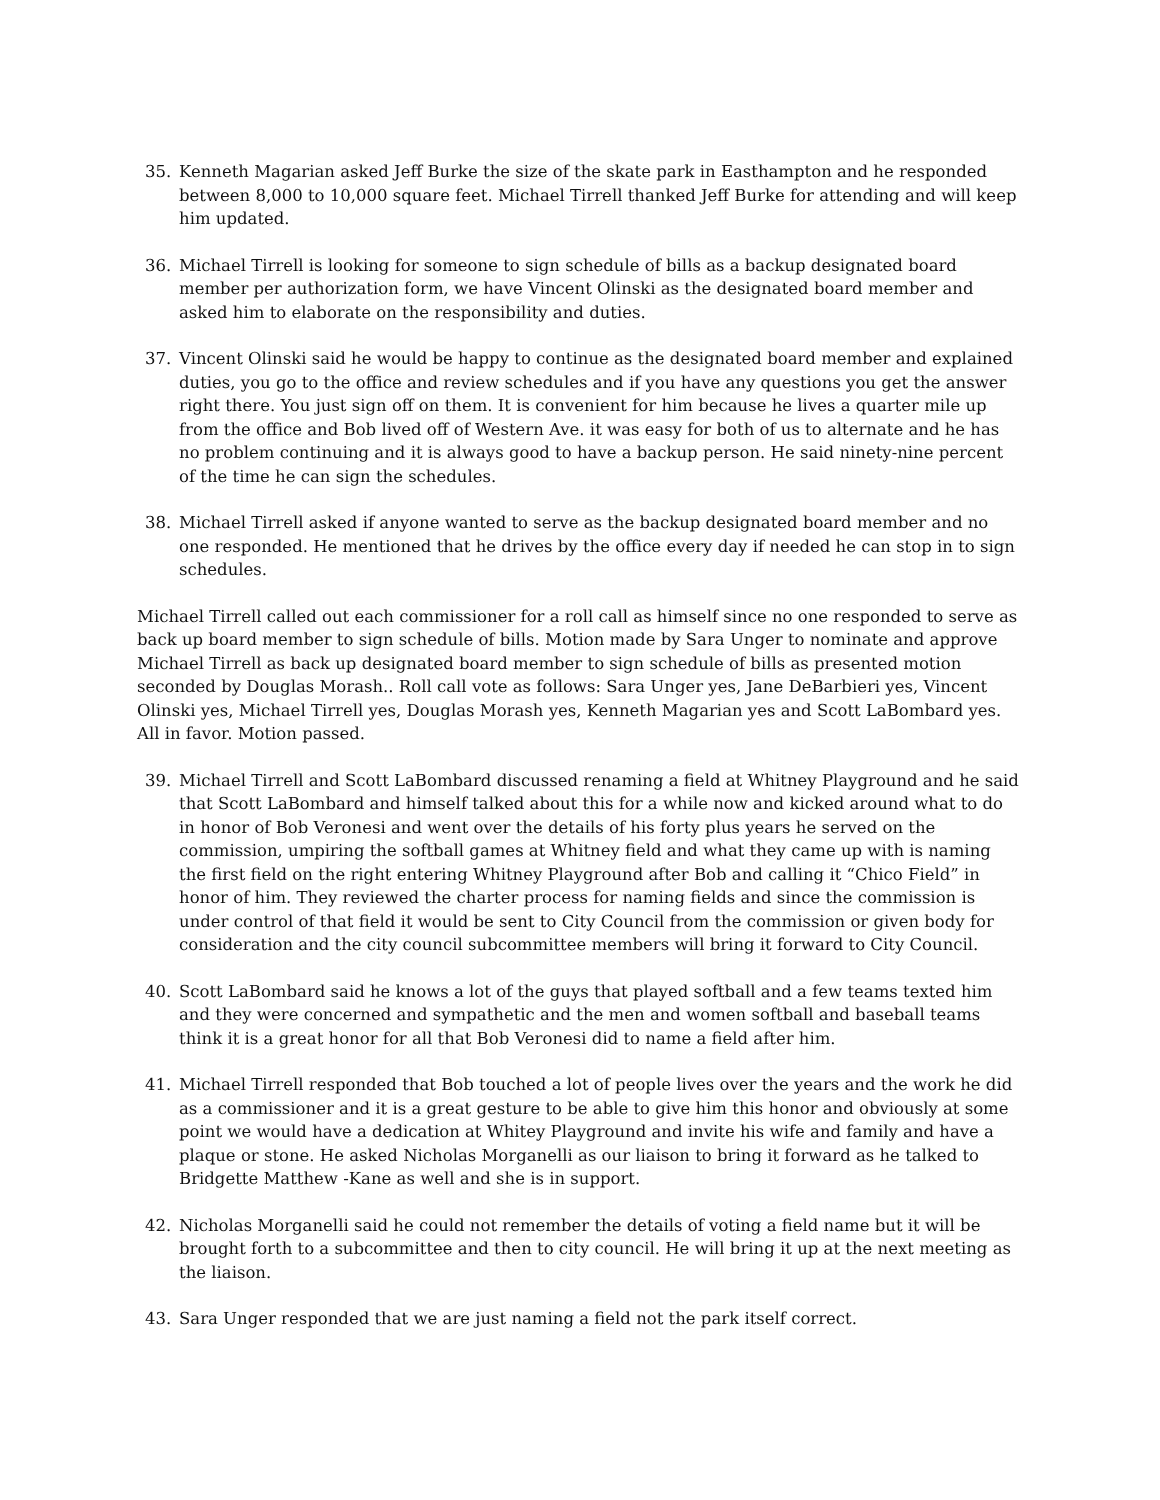35. Kenneth Magarian asked Jeff Burke the size of the skate park in Easthampton and he responded between 8,000 to 10,000 square feet. Michael Tirrell thanked Jeff Burke for attending and will keep him updated.
36. Michael Tirrell is looking for someone to sign schedule of bills as a backup designated board member per authorization form, we have Vincent Olinski as the designated board member and asked him to elaborate on the responsibility and duties.
37. Vincent Olinski said he would be happy to continue as the designated board member and explained duties, you go to the office and review schedules and if you have any questions you get the answer right there. You just sign off on them. It is convenient for him because he lives a quarter mile up from the office and Bob lived off of Western Ave. it was easy for both of us to alternate and he has no problem continuing and it is always good to have a backup person. He said ninety-nine percent of the time he can sign the schedules.
38. Michael Tirrell asked if anyone wanted to serve as the backup designated board member and no one responded. He mentioned that he drives by the office every day if needed he can stop in to sign schedules.
Michael Tirrell called out each commissioner for a roll call as himself since no one responded to serve as back up board member to sign schedule of bills. Motion made by Sara Unger to nominate and approve Michael Tirrell as back up designated board member to sign schedule of bills as presented motion seconded by Douglas Morash.. Roll call vote as follows: Sara Unger yes, Jane DeBarbieri yes, Vincent Olinski yes, Michael Tirrell yes, Douglas Morash yes, Kenneth Magarian yes and Scott LaBombard yes. All in favor. Motion passed.
39. Michael Tirrell and Scott LaBombard discussed renaming a field at Whitney Playground and he said that Scott LaBombard and himself talked about this for a while now and kicked around what to do in honor of Bob Veronesi and went over the details of his forty plus years he served on the commission, umpiring the softball games at Whitney field and what they came up with is naming the first field on the right entering Whitney Playground after Bob and calling it “Chico Field” in honor of him. They reviewed the charter process for naming fields and since the commission is under control of that field it would be sent to City Council from the commission or given body for consideration and the city council subcommittee members will bring it forward to City Council.
40. Scott LaBombard said he knows a lot of the guys that played softball and a few teams texted him and they were concerned and sympathetic and the men and women softball and baseball teams think it is a great honor for all that Bob Veronesi did to name a field after him.
41. Michael Tirrell responded that Bob touched a lot of people lives over the years and the work he did as a commissioner and it is a great gesture to be able to give him this honor and obviously at some point we would have a dedication at Whitey Playground and invite his wife and family and have a plaque or stone. He asked Nicholas Morganelli as our liaison to bring it forward as he talked to Bridgette Matthew -Kane as well and she is in support.
42. Nicholas Morganelli said he could not remember the details of voting a field name but it will be brought forth to a subcommittee and then to city council. He will bring it up at the next meeting as the liaison.
43. Sara Unger responded that we are just naming a field not the park itself correct.